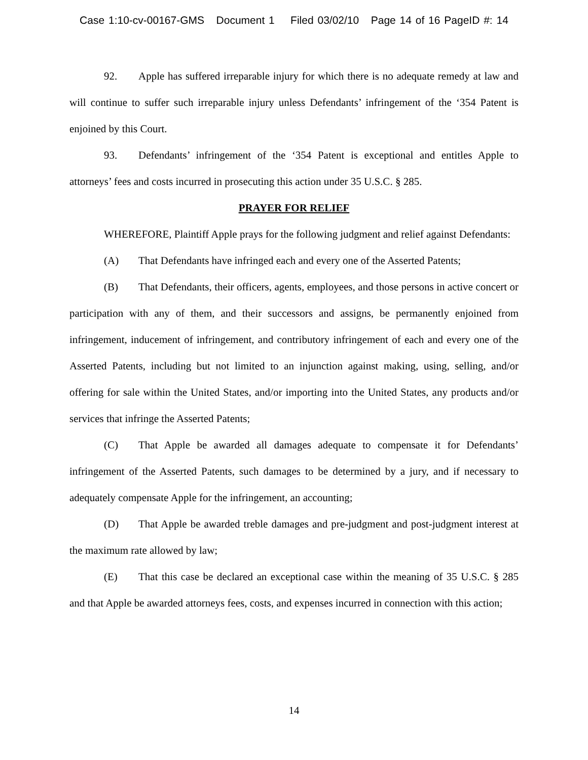Case 1:10-cv-00167-GMS Document 1 Filed 03/02/10 Page 14 of 16 PageID #: 14
92. Apple has suffered irreparable injury for which there is no adequate remedy at law and will continue to suffer such irreparable injury unless Defendants’ infringement of the ‘354 Patent is enjoined by this Court.
93. Defendants’ infringement of the ‘354 Patent is exceptional and entitles Apple to attorneys’ fees and costs incurred in prosecuting this action under 35 U.S.C. § 285.
PRAYER FOR RELIEF
WHEREFORE, Plaintiff Apple prays for the following judgment and relief against Defendants:
(A) That Defendants have infringed each and every one of the Asserted Patents;
(B) That Defendants, their officers, agents, employees, and those persons in active concert or participation with any of them, and their successors and assigns, be permanently enjoined from infringement, inducement of infringement, and contributory infringement of each and every one of the Asserted Patents, including but not limited to an injunction against making, using, selling, and/or offering for sale within the United States, and/or importing into the United States, any products and/or services that infringe the Asserted Patents;
(C) That Apple be awarded all damages adequate to compensate it for Defendants’ infringement of the Asserted Patents, such damages to be determined by a jury, and if necessary to adequately compensate Apple for the infringement, an accounting;
(D) That Apple be awarded treble damages and pre-judgment and post-judgment interest at the maximum rate allowed by law;
(E) That this case be declared an exceptional case within the meaning of 35 U.S.C. § 285 and that Apple be awarded attorneys fees, costs, and expenses incurred in connection with this action;
14